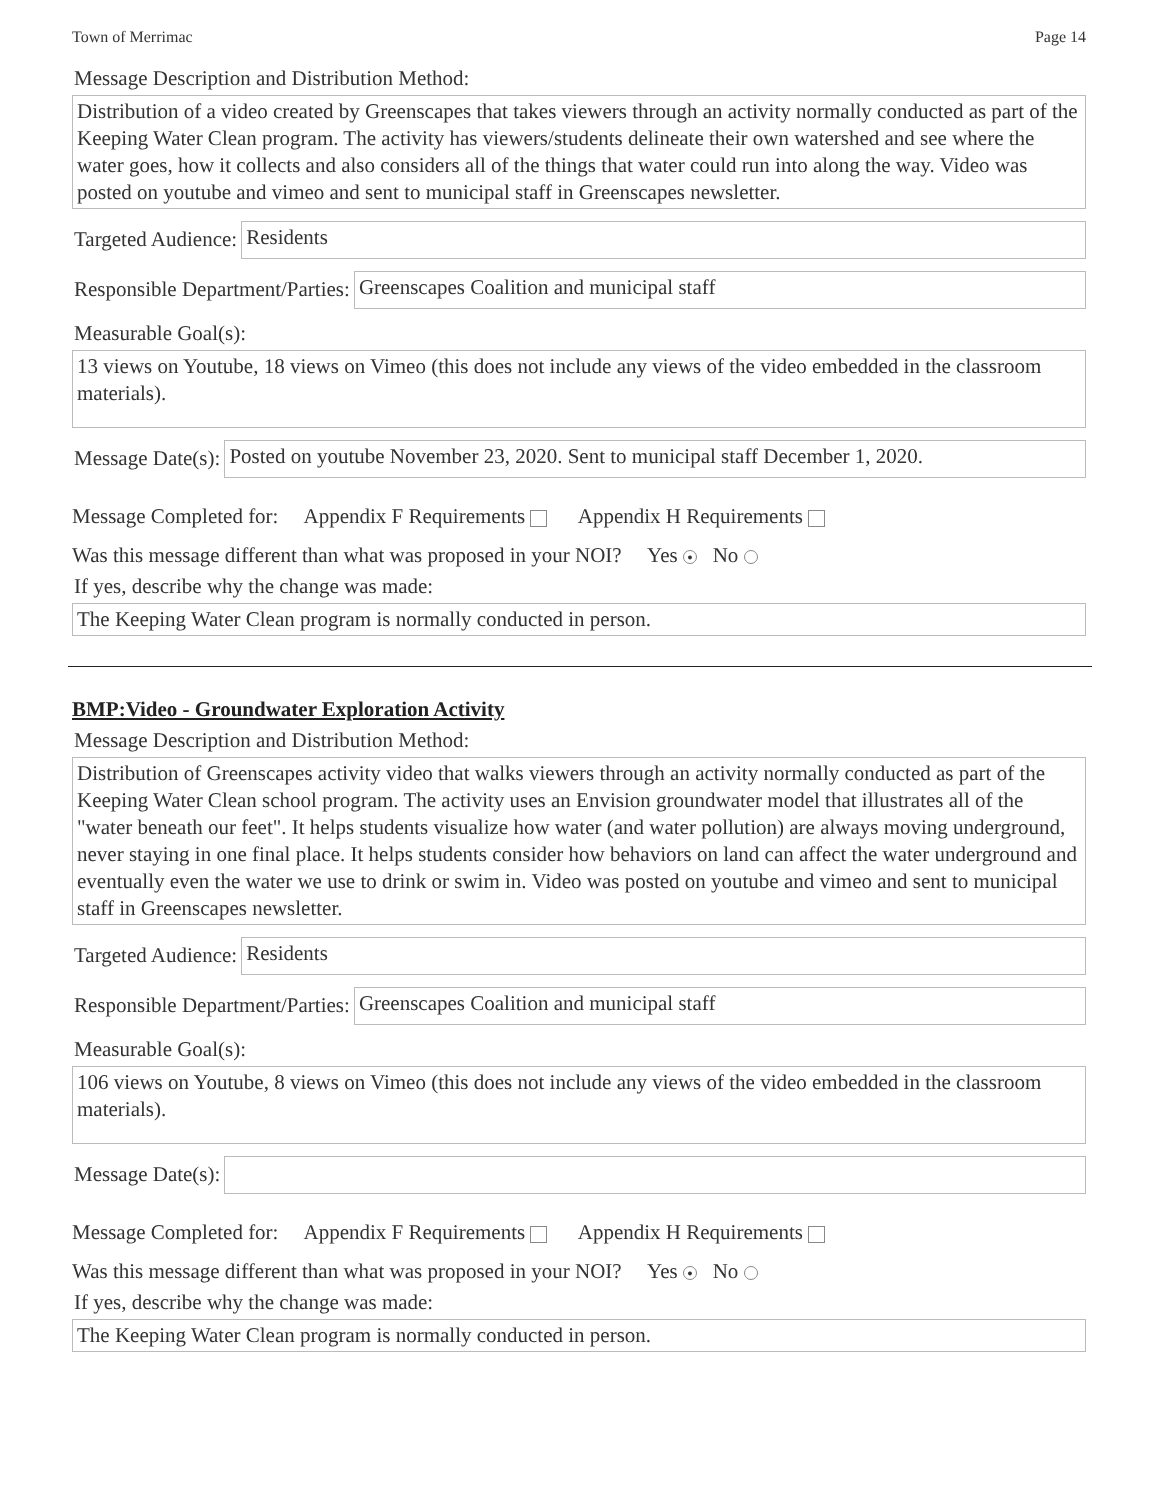Town of Merrimac Page 14
Message Description and Distribution Method:
Distribution of a video created by Greenscapes that takes viewers through an activity normally conducted as part of the Keeping Water Clean program. The activity has viewers/students delineate their own watershed and see where the water goes, how it collects and also considers all of the things that water could run into along the way. Video was posted on youtube and vimeo and sent to municipal staff in Greenscapes newsletter.
Targeted Audience:
Residents
Responsible Department/Parties:
Greenscapes Coalition and municipal staff
Measurable Goal(s):
13 views on Youtube, 18 views on Vimeo (this does not include any views of the video embedded in the classroom materials).
Message Date(s):
Posted on youtube November 23, 2020. Sent to municipal staff December 1, 2020.
Message Completed for: Appendix F Requirements Appendix H Requirements
Was this message different than what was proposed in your NOI? Yes ● No
If yes, describe why the change was made:
The Keeping Water Clean program is normally conducted in person.
BMP:Video - Groundwater Exploration Activity
Message Description and Distribution Method:
Distribution of Greenscapes activity video that walks viewers through an activity normally conducted as part of the Keeping Water Clean school program. The activity uses an Envision groundwater model that illustrates all of the "water beneath our feet". It helps students visualize how water (and water pollution) are always moving underground, never staying in one final place. It helps students consider how behaviors on land can affect the water underground and eventually even the water we use to drink or swim in. Video was posted on youtube and vimeo and sent to municipal staff in Greenscapes newsletter.
Targeted Audience:
Residents
Responsible Department/Parties:
Greenscapes Coalition and municipal staff
Measurable Goal(s):
106 views on Youtube, 8 views on Vimeo (this does not include any views of the video embedded in the classroom materials).
Message Date(s):
Message Completed for: Appendix F Requirements Appendix H Requirements
Was this message different than what was proposed in your NOI? Yes ● No
If yes, describe why the change was made:
The Keeping Water Clean program is normally conducted in person.